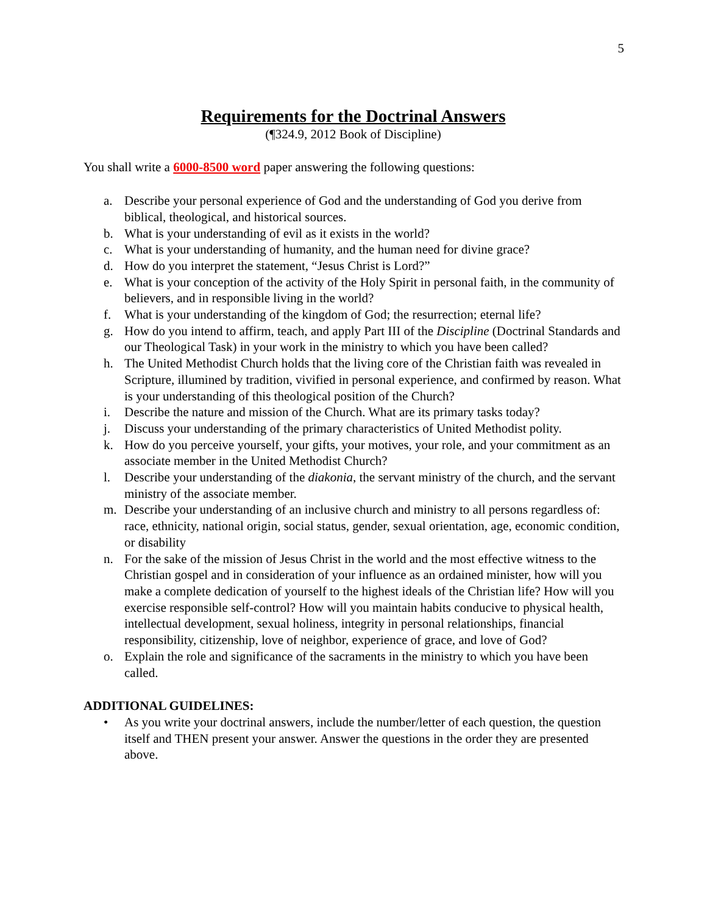5
Requirements for the Doctrinal Answers
(¶324.9, 2012 Book of Discipline)
You shall write a 6000-8500 word paper answering the following questions:
a. Describe your personal experience of God and the understanding of God you derive from biblical, theological, and historical sources.
b. What is your understanding of evil as it exists in the world?
c. What is your understanding of humanity, and the human need for divine grace?
d. How do you interpret the statement, “Jesus Christ is Lord?”
e. What is your conception of the activity of the Holy Spirit in personal faith, in the community of believers, and in responsible living in the world?
f. What is your understanding of the kingdom of God; the resurrection; eternal life?
g. How do you intend to affirm, teach, and apply Part III of the Discipline (Doctrinal Standards and our Theological Task) in your work in the ministry to which you have been called?
h. The United Methodist Church holds that the living core of the Christian faith was revealed in Scripture, illumined by tradition, vivified in personal experience, and confirmed by reason. What is your understanding of this theological position of the Church?
i. Describe the nature and mission of the Church. What are its primary tasks today?
j. Discuss your understanding of the primary characteristics of United Methodist polity.
k. How do you perceive yourself, your gifts, your motives, your role, and your commitment as an associate member in the United Methodist Church?
l. Describe your understanding of the diakonia, the servant ministry of the church, and the servant ministry of the associate member.
m. Describe your understanding of an inclusive church and ministry to all persons regardless of: race, ethnicity, national origin, social status, gender, sexual orientation, age, economic condition, or disability
n. For the sake of the mission of Jesus Christ in the world and the most effective witness to the Christian gospel and in consideration of your influence as an ordained minister, how will you make a complete dedication of yourself to the highest ideals of the Christian life? How will you exercise responsible self-control? How will you maintain habits conducive to physical health, intellectual development, sexual holiness, integrity in personal relationships, financial responsibility, citizenship, love of neighbor, experience of grace, and love of God?
o. Explain the role and significance of the sacraments in the ministry to which you have been called.
ADDITIONAL GUIDELINES:
• As you write your doctrinal answers, include the number/letter of each question, the question itself and THEN present your answer. Answer the questions in the order they are presented above.